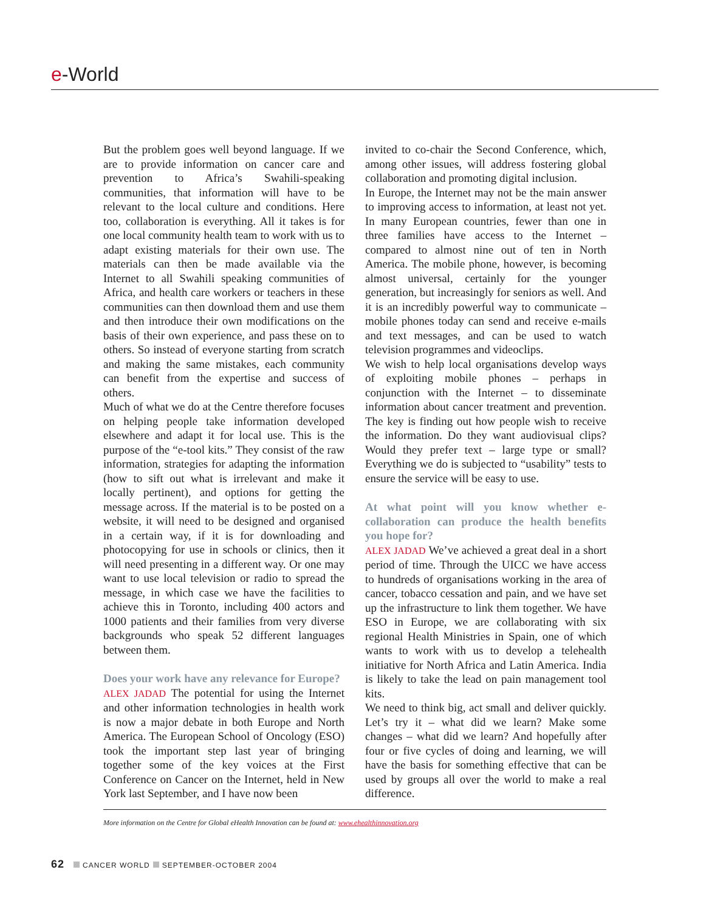e-World
But the problem goes well beyond language. If we are to provide information on cancer care and prevention to Africa’s Swahili-speaking communities, that information will have to be relevant to the local culture and conditions. Here too, collaboration is everything. All it takes is for one local community health team to work with us to adapt existing materials for their own use. The materials can then be made available via the Internet to all Swahili speaking communities of Africa, and health care workers or teachers in these communities can then download them and use them and then introduce their own modifications on the basis of their own experience, and pass these on to others. So instead of everyone starting from scratch and making the same mistakes, each community can benefit from the expertise and success of others.
Much of what we do at the Centre therefore focuses on helping people take information developed elsewhere and adapt it for local use. This is the purpose of the “e-tool kits.” They consist of the raw information, strategies for adapting the information (how to sift out what is irrelevant and make it locally pertinent), and options for getting the message across. If the material is to be posted on a website, it will need to be designed and organised in a certain way, if it is for downloading and photocopying for use in schools or clinics, then it will need presenting in a different way. Or one may want to use local television or radio to spread the message, in which case we have the facilities to achieve this in Toronto, including 400 actors and 1000 patients and their families from very diverse backgrounds who speak 52 different languages between them.
Does your work have any relevance for Europe?
ALEX JADAD The potential for using the Internet and other information technologies in health work is now a major debate in both Europe and North America. The European School of Oncology (ESO) took the important step last year of bringing together some of the key voices at the First Conference on Cancer on the Internet, held in New York last September, and I have now been
invited to co-chair the Second Conference, which, among other issues, will address fostering global collaboration and promoting digital inclusion.
In Europe, the Internet may not be the main answer to improving access to information, at least not yet. In many European countries, fewer than one in three families have access to the Internet – compared to almost nine out of ten in North America. The mobile phone, however, is becoming almost universal, certainly for the younger generation, but increasingly for seniors as well. And it is an incredibly powerful way to communicate – mobile phones today can send and receive e-mails and text messages, and can be used to watch television programmes and videoclips.
We wish to help local organisations develop ways of exploiting mobile phones – perhaps in conjunction with the Internet – to disseminate information about cancer treatment and prevention. The key is finding out how people wish to receive the information. Do they want audiovisual clips? Would they prefer text – large type or small? Everything we do is subjected to “usability” tests to ensure the service will be easy to use.
At what point will you know whether e-collaboration can produce the health benefits you hope for?
ALEX JADAD We’ve achieved a great deal in a short period of time. Through the UICC we have access to hundreds of organisations working in the area of cancer, tobacco cessation and pain, and we have set up the infrastructure to link them together. We have ESO in Europe, we are collaborating with six regional Health Ministries in Spain, one of which wants to work with us to develop a telehealth initiative for North Africa and Latin America. India is likely to take the lead on pain management tool kits.
We need to think big, act small and deliver quickly. Let’s try it – what did we learn? Make some changes – what did we learn? And hopefully after four or five cycles of doing and learning, we will have the basis for something effective that can be used by groups all over the world to make a real difference.
More information on the Centre for Global eHealth Innovation can be found at: www.ehealthinnovation.org
62 CANCER WORLD SEPTEMBER-OCTOBER 2004